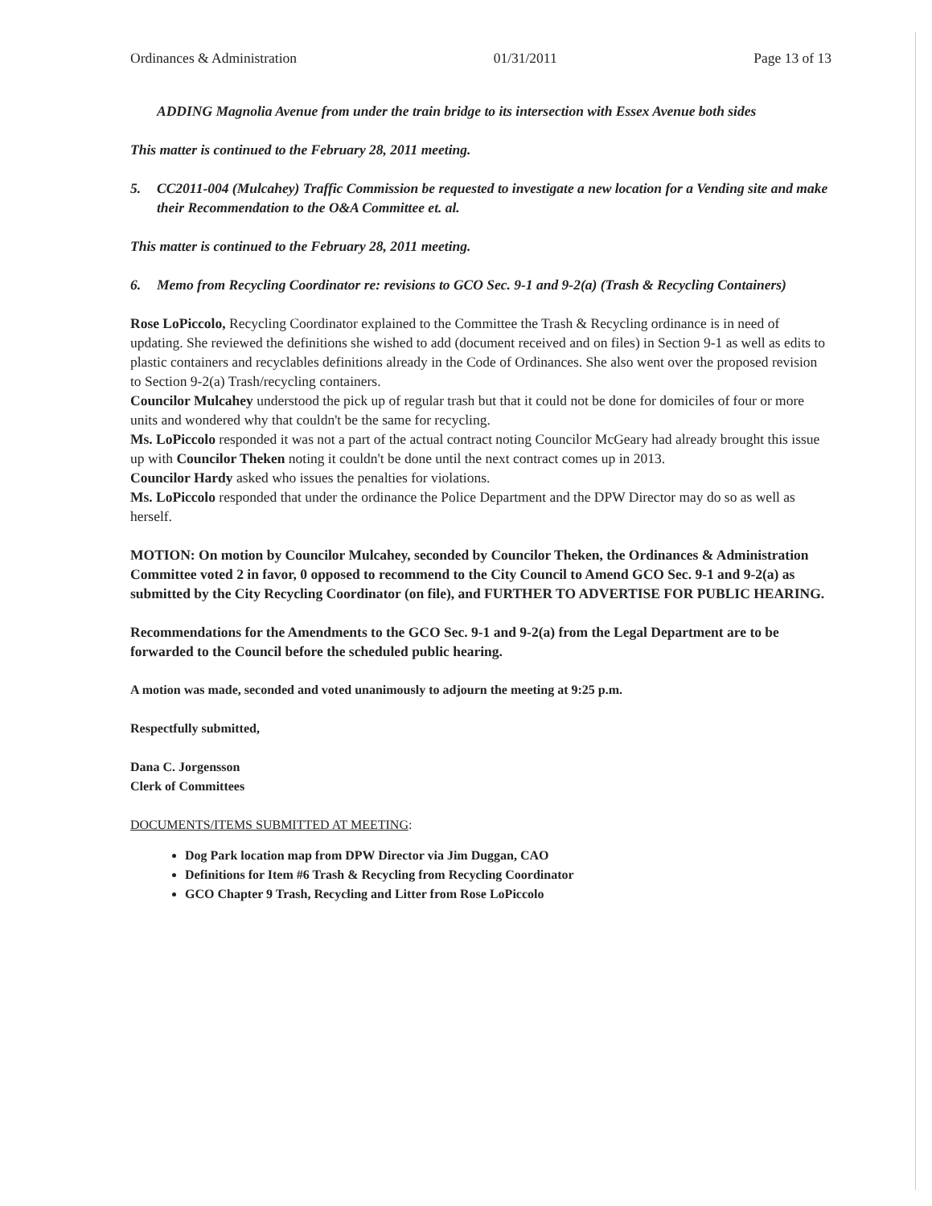Ordinances & Administration 01/31/2011 Page 13 of 13
ADDING Magnolia Avenue from under the train bridge to its intersection with Essex Avenue both sides
This matter is continued to the February 28, 2011 meeting.
5. CC2011-004 (Mulcahey) Traffic Commission be requested to investigate a new location for a Vending site and make their Recommendation to the O&A Committee et. al.
This matter is continued to the February 28, 2011 meeting.
6. Memo from Recycling Coordinator re: revisions to GCO Sec. 9-1 and 9-2(a) (Trash & Recycling Containers)
Rose LoPiccolo, Recycling Coordinator explained to the Committee the Trash & Recycling ordinance is in need of updating. She reviewed the definitions she wished to add (document received and on files) in Section 9-1 as well as edits to plastic containers and recyclables definitions already in the Code of Ordinances. She also went over the proposed revision to Section 9-2(a) Trash/recycling containers.
Councilor Mulcahey understood the pick up of regular trash but that it could not be done for domiciles of four or more units and wondered why that couldn't be the same for recycling.
Ms. LoPiccolo responded it was not a part of the actual contract noting Councilor McGeary had already brought this issue up with Councilor Theken noting it couldn't be done until the next contract comes up in 2013.
Councilor Hardy asked who issues the penalties for violations.
Ms. LoPiccolo responded that under the ordinance the Police Department and the DPW Director may do so as well as herself.
MOTION: On motion by Councilor Mulcahey, seconded by Councilor Theken, the Ordinances & Administration Committee voted 2 in favor, 0 opposed to recommend to the City Council to Amend GCO Sec. 9-1 and 9-2(a) as submitted by the City Recycling Coordinator (on file), and FURTHER TO ADVERTISE FOR PUBLIC HEARING.
Recommendations for the Amendments to the GCO Sec. 9-1 and 9-2(a) from the Legal Department are to be forwarded to the Council before the scheduled public hearing.
A motion was made, seconded and voted unanimously to adjourn the meeting at 9:25 p.m.
Respectfully submitted,
Dana C. Jorgensson
Clerk of Committees
DOCUMENTS/ITEMS SUBMITTED AT MEETING:
Dog Park location map from DPW Director via Jim Duggan, CAO
Definitions for Item #6 Trash & Recycling from Recycling Coordinator
GCO Chapter 9 Trash, Recycling and Litter from Rose LoPiccolo